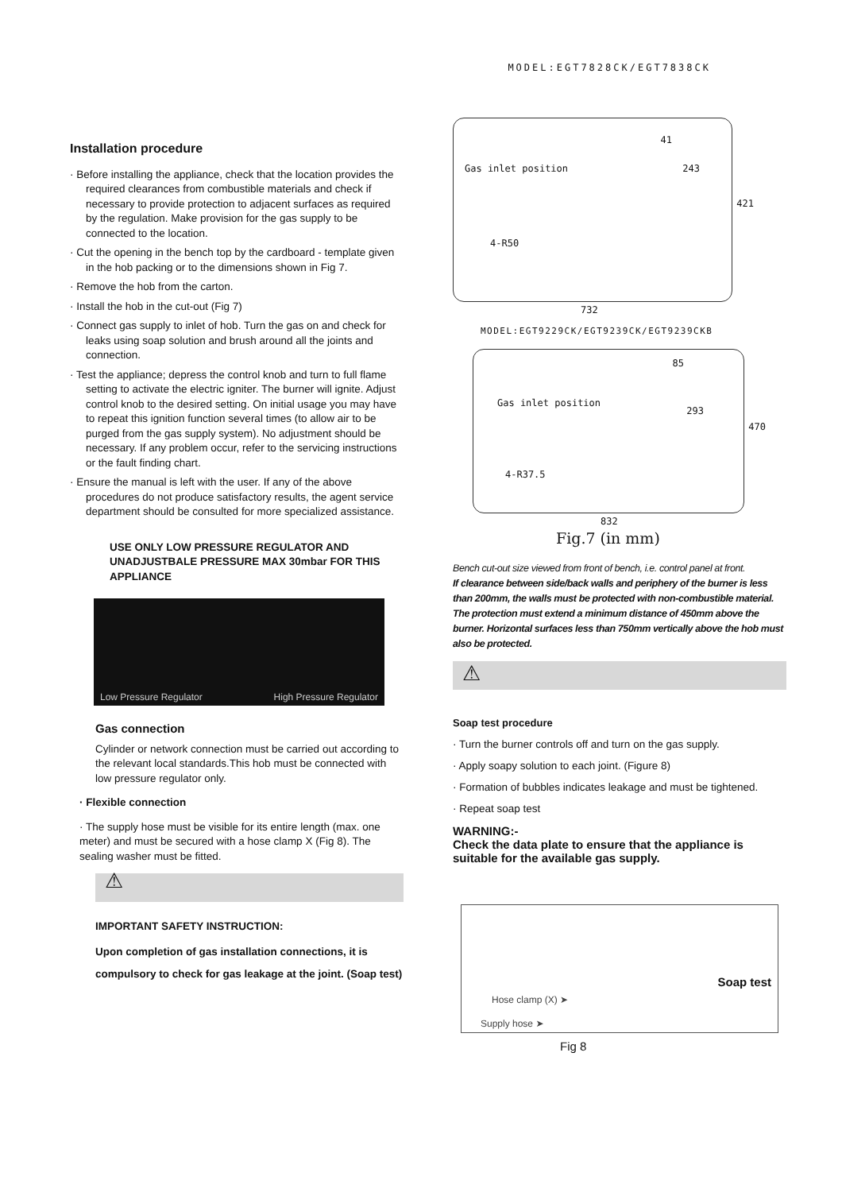MODEL:EGT7828CK/EGT7838CK
Installation procedure
· Before installing the appliance, check that the location provides the required clearances from combustible materials and check if necessary to provide protection to adjacent surfaces as required by the regulation. Make provision for the gas supply to be connected to the location.
· Cut the opening in the bench top by the cardboard - template given in the hob packing or to the dimensions shown in Fig 7.
· Remove the hob from the carton.
· Install the hob in the cut-out (Fig 7)
· Connect gas supply to inlet of hob. Turn the gas on and check for leaks using soap solution and brush around all the joints and connection.
· Test the appliance; depress the control knob and turn to full flame setting to activate the electric igniter. The burner will ignite. Adjust control knob to the desired setting. On initial usage you may have to repeat this ignition function several times (to allow air to be purged from the gas supply system). No adjustment should be necessary. If any problem occur, refer to the servicing instructions or the fault finding chart.
· Ensure the manual is left with the user. If any of the above procedures do not produce satisfactory results, the agent service department should be consulted for more specialized assistance.
USE ONLY LOW PRESSURE REGULATOR AND UNADJUSTBALE PRESSURE MAX 30mbar FOR THIS APPLIANCE
Low Pressure Regulator High Pressure Regulator
Gas connection
Cylinder or network connection must be carried out according to the relevant local standards.This hob must be connected with low pressure regulator only.
· Flexible connection
· The supply hose must be visible for its entire length (max. one meter) and must be secured with a hose clamp X (Fig 8). The sealing washer must be fitted.
⚠
IMPORTANT SAFETY INSTRUCTION:
Upon completion of gas installation connections, it is compulsory to check for gas leakage at the joint. (Soap test)
Gas inlet position 243
4-R50
732
421
41
MODEL:EGT9229CK/EGT9239CK/EGT9239CKB
Gas inlet position
293
4-R37.5
832
470
85
Fig.7 (in mm)
Bench cut-out size viewed from front of bench, i.e. control panel at front.
If clearance between side/back walls and periphery of the burner is less than 200mm, the walls must be protected with non-combustible material. The protection must extend a minimum distance of 450mm above the burner. Horizontal surfaces less than 750mm vertically above the hob must also be protected.
⚠
Soap test procedure
· Turn the burner controls off and turn on the gas supply.
· Apply soapy solution to each joint. (Figure 8)
· Formation of bubbles indicates leakage and must be tightened.
· Repeat soap test
WARNING:-
Check the data plate to ensure that the appliance is suitable for the available gas supply.
Hose clamp (X) ➤
Supply hose ➤
Soap test
Fig 8